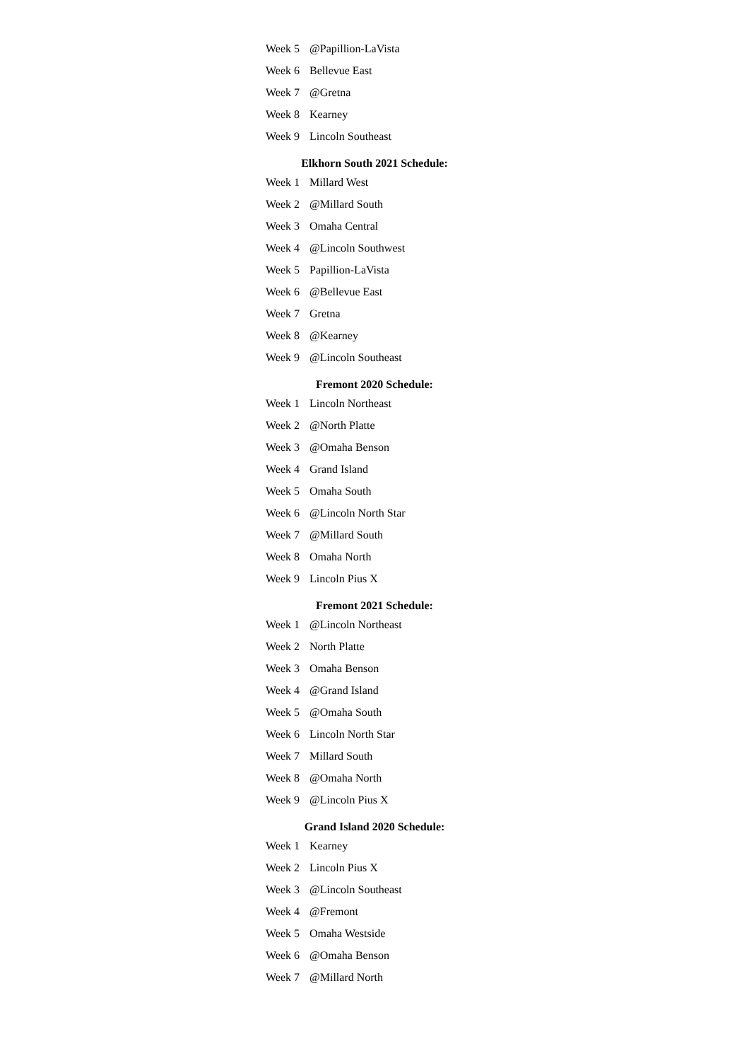| Week 5 | @Papillion-LaVista |
| Week 6 | Bellevue East |
| Week 7 | @Gretna |
| Week 8 | Kearney |
| Week 9 | Lincoln Southeast |
Elkhorn South 2021 Schedule:
| Week 1 | Millard West |
| Week 2 | @Millard South |
| Week 3 | Omaha Central |
| Week 4 | @Lincoln Southwest |
| Week 5 | Papillion-LaVista |
| Week 6 | @Bellevue East |
| Week 7 | Gretna |
| Week 8 | @Kearney |
| Week 9 | @Lincoln Southeast |
Fremont 2020 Schedule:
| Week 1 | Lincoln Northeast |
| Week 2 | @North Platte |
| Week 3 | @Omaha Benson |
| Week 4 | Grand Island |
| Week 5 | Omaha South |
| Week 6 | @Lincoln North Star |
| Week 7 | @Millard South |
| Week 8 | Omaha North |
| Week 9 | Lincoln Pius X |
Fremont 2021 Schedule:
| Week 1 | @Lincoln Northeast |
| Week 2 | North Platte |
| Week 3 | Omaha Benson |
| Week 4 | @Grand Island |
| Week 5 | @Omaha South |
| Week 6 | Lincoln North Star |
| Week 7 | Millard South |
| Week 8 | @Omaha North |
| Week 9 | @Lincoln Pius X |
Grand Island 2020 Schedule:
| Week 1 | Kearney |
| Week 2 | Lincoln Pius X |
| Week 3 | @Lincoln Southeast |
| Week 4 | @Fremont |
| Week 5 | Omaha Westside |
| Week 6 | @Omaha Benson |
| Week 7 | @Millard North |